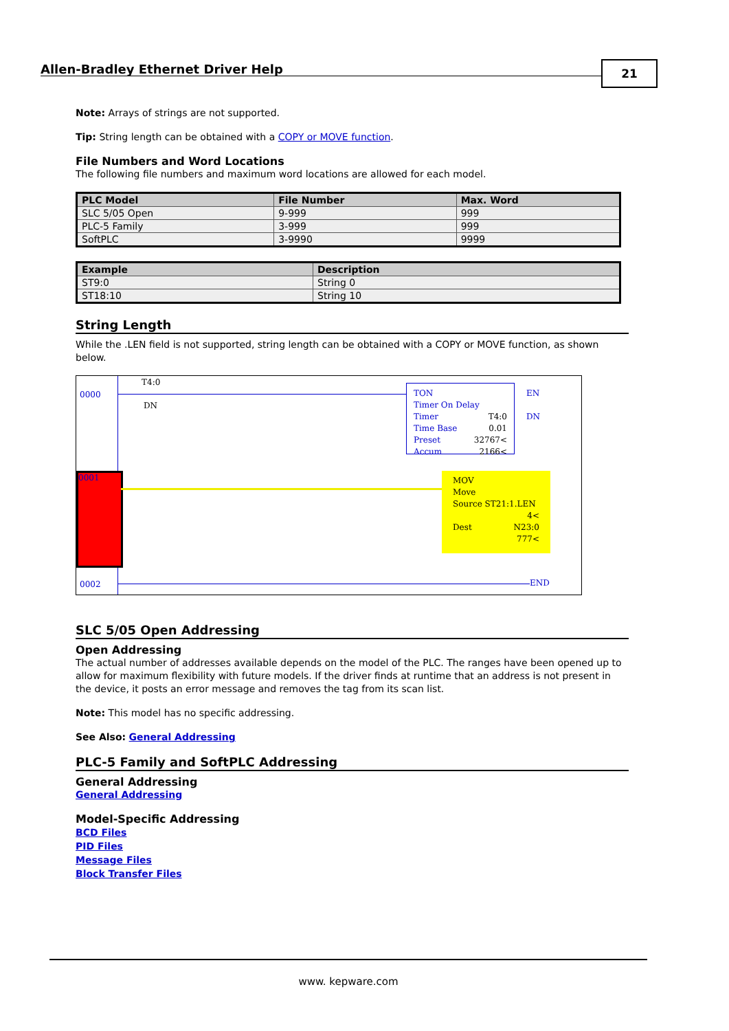Allen-Bradley Ethernet Driver Help
21
Note: Arrays of strings are not supported.
Tip: String length can be obtained with a COPY or MOVE function.
File Numbers and Word Locations
The following file numbers and maximum word locations are allowed for each model.
| PLC Model | File Number | Max. Word |
| --- | --- | --- |
| SLC 5/05 Open | 9-999 | 999 |
| PLC-5 Family | 3-999 | 999 |
| SoftPLC | 3-9990 | 9999 |
| Example | Description |
| --- | --- |
| ST9:0 | String 0 |
| ST18:10 | String 10 |
String Length
While the .LEN field is not supported, string length can be obtained with a COPY or MOVE function, as shown below.
0000
T4:0
DN
TON
Timer On Delay
Timer T4:0
Time Base 0.01
Preset 32767<
Accum 2166<
EN
DN
0001
MOV
Move
Source ST21:1.LEN
4<
Dest N23:0
777<
0002 END
SLC 5/05 Open Addressing
Open Addressing
The actual number of addresses available depends on the model of the PLC. The ranges have been opened up to allow for maximum flexibility with future models. If the driver finds at runtime that an address is not present in the device, it posts an error message and removes the tag from its scan list.
Note: This model has no specific addressing.
See Also: General Addressing
PLC-5 Family and SoftPLC Addressing
General Addressing
General Addressing
Model-Specific Addressing
BCD Files
PID Files
Message Files
Block Transfer Files
www. kepware.com